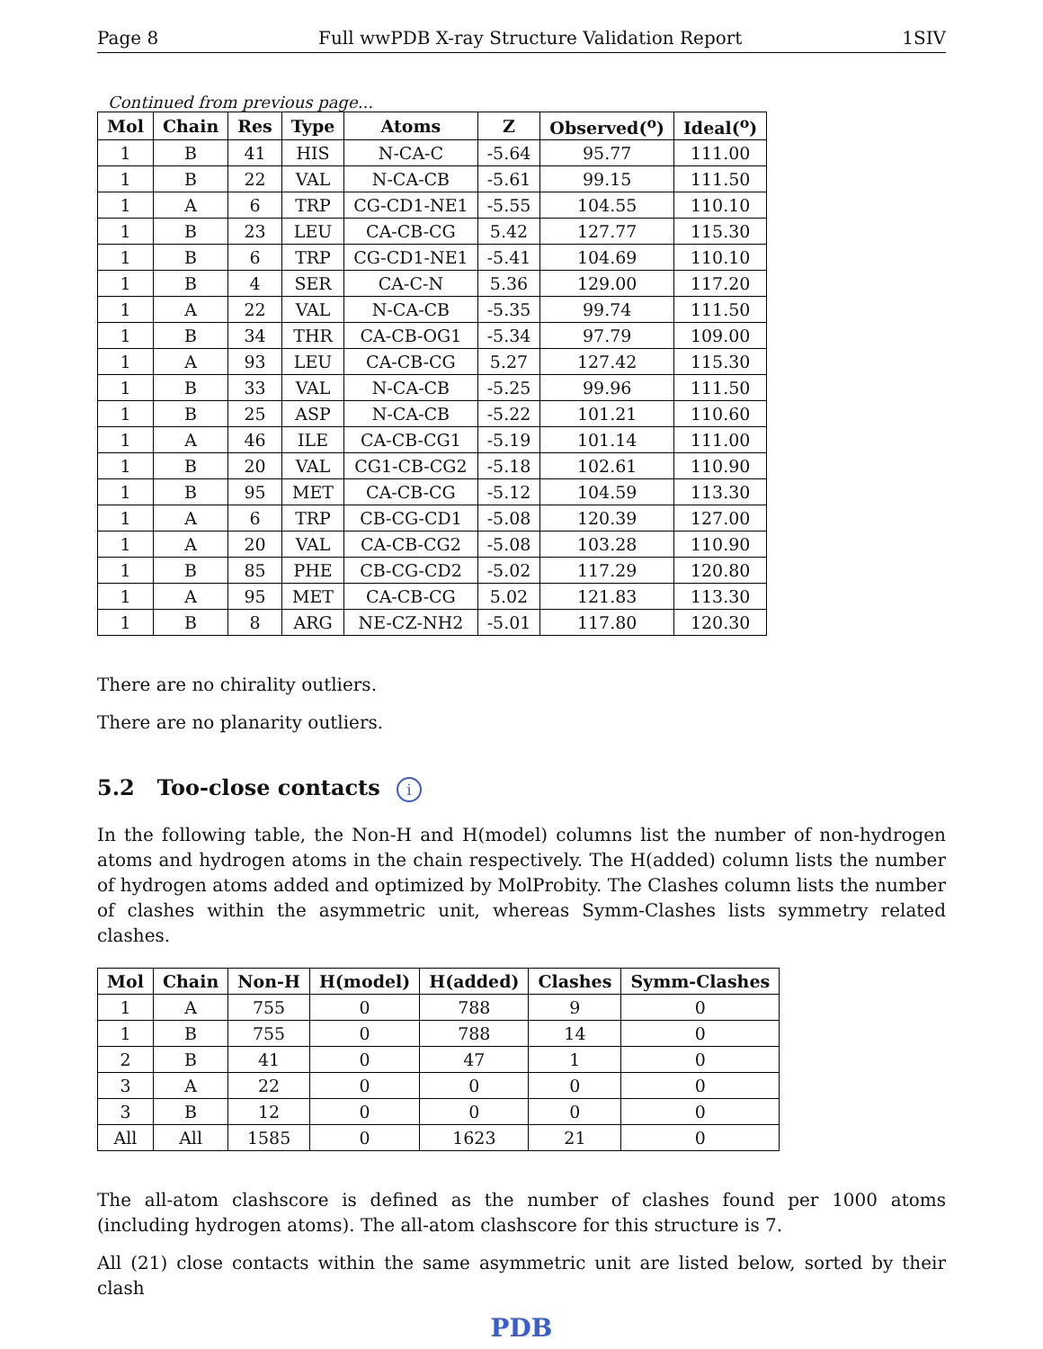Page 8 Full wwPDB X-ray Structure Validation Report 1SIV
Continued from previous page...
| Mol | Chain | Res | Type | Atoms | Z | Observed(<sup>o</sup>) | Ideal(<sup>o</sup>) |
| --- | --- | --- | --- | --- | --- | --- | --- |
| 1 | B | 41 | HIS | N-CA-C | -5.64 | 95.77 | 111.00 |
| 1 | B | 22 | VAL | N-CA-CB | -5.61 | 99.15 | 111.50 |
| 1 | A | 6 | TRP | CG-CD1-NE1 | -5.55 | 104.55 | 110.10 |
| 1 | B | 23 | LEU | CA-CB-CG | 5.42 | 127.77 | 115.30 |
| 1 | B | 6 | TRP | CG-CD1-NE1 | -5.41 | 104.69 | 110.10 |
| 1 | B | 4 | SER | CA-C-N | 5.36 | 129.00 | 117.20 |
| 1 | A | 22 | VAL | N-CA-CB | -5.35 | 99.74 | 111.50 |
| 1 | B | 34 | THR | CA-CB-OG1 | -5.34 | 97.79 | 109.00 |
| 1 | A | 93 | LEU | CA-CB-CG | 5.27 | 127.42 | 115.30 |
| 1 | B | 33 | VAL | N-CA-CB | -5.25 | 99.96 | 111.50 |
| 1 | B | 25 | ASP | N-CA-CB | -5.22 | 101.21 | 110.60 |
| 1 | A | 46 | ILE | CA-CB-CG1 | -5.19 | 101.14 | 111.00 |
| 1 | B | 20 | VAL | CG1-CB-CG2 | -5.18 | 102.61 | 110.90 |
| 1 | B | 95 | MET | CA-CB-CG | -5.12 | 104.59 | 113.30 |
| 1 | A | 6 | TRP | CB-CG-CD1 | -5.08 | 120.39 | 127.00 |
| 1 | A | 20 | VAL | CA-CB-CG2 | -5.08 | 103.28 | 110.90 |
| 1 | B | 85 | PHE | CB-CG-CD2 | -5.02 | 117.29 | 120.80 |
| 1 | A | 95 | MET | CA-CB-CG | 5.02 | 121.83 | 113.30 |
| 1 | B | 8 | ARG | NE-CZ-NH2 | -5.01 | 117.80 | 120.30 |
There are no chirality outliers.
There are no planarity outliers.
5.2 Too-close contacts i
In the following table, the Non-H and H(model) columns list the number of non-hydrogen atoms and hydrogen atoms in the chain respectively. The H(added) column lists the number of hydrogen atoms added and optimized by MolProbity. The Clashes column lists the number of clashes within the asymmetric unit, whereas Symm-Clashes lists symmetry related clashes.
| Mol | Chain | Non-H | H(model) | H(added) | Clashes | Symm-Clashes |
| --- | --- | --- | --- | --- | --- | --- |
| 1 | A | 755 | 0 | 788 | 9 | 0 |
| 1 | B | 755 | 0 | 788 | 14 | 0 |
| 2 | B | 41 | 0 | 47 | 1 | 0 |
| 3 | A | 22 | 0 | 0 | 0 | 0 |
| 3 | B | 12 | 0 | 0 | 0 | 0 |
| All | All | 1585 | 0 | 1623 | 21 | 0 |
The all-atom clashscore is defined as the number of clashes found per 1000 atoms (including hydrogen atoms). The all-atom clashscore for this structure is 7.
All (21) close contacts within the same asymmetric unit are listed below, sorted by their clash
PDB